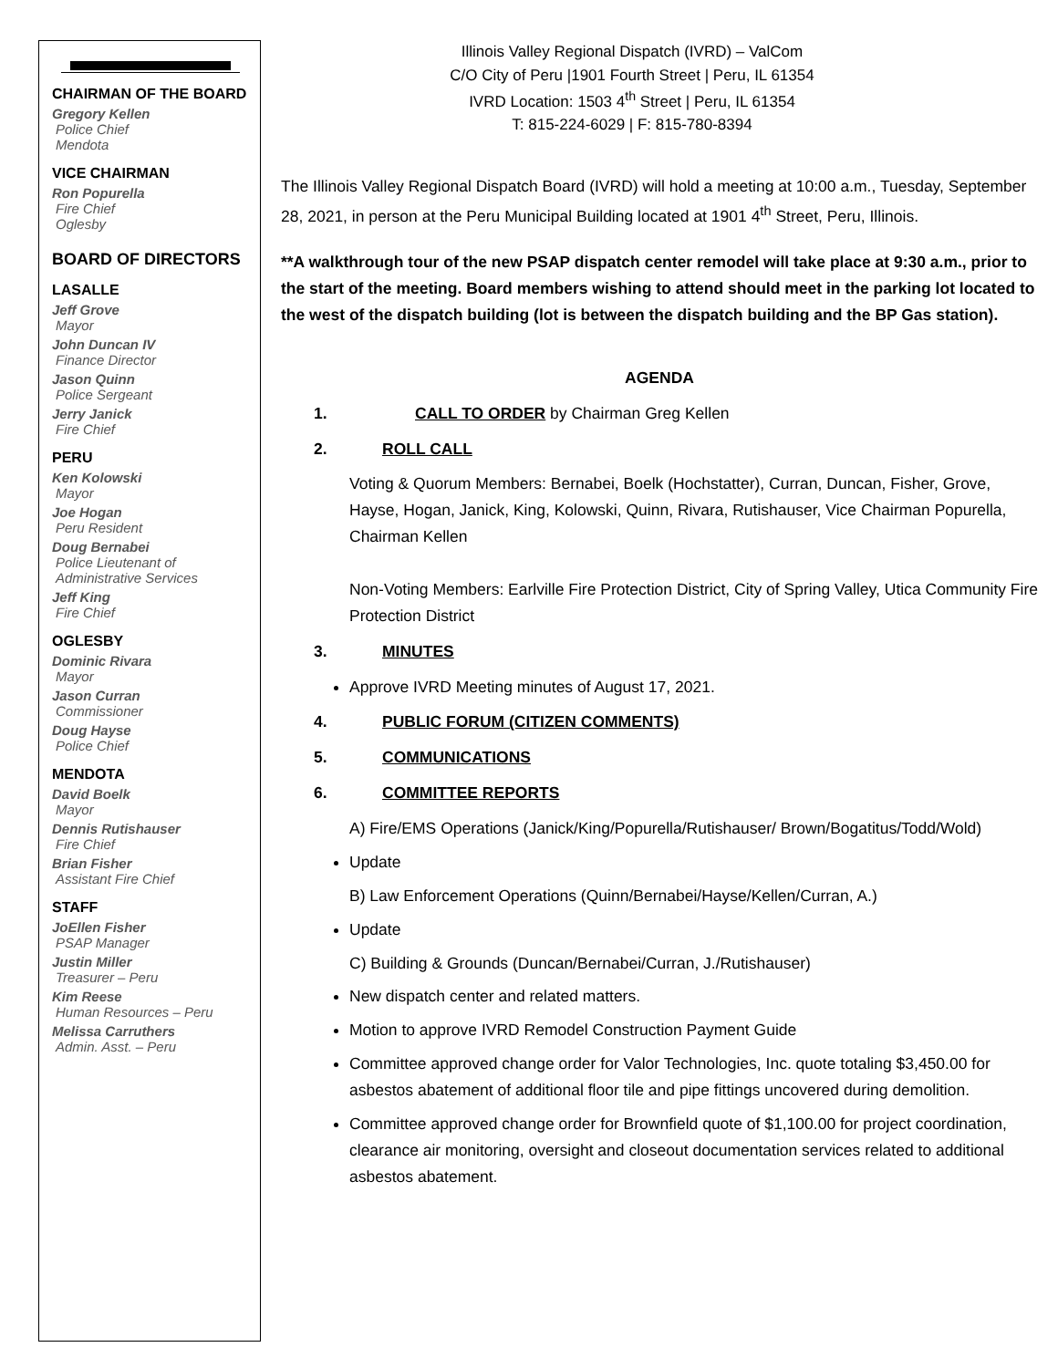CHAIRMAN OF THE BOARD
Gregory Kellen
Police Chief
Mendota
VICE CHAIRMAN
Ron Popurella
Fire Chief
Oglesby
BOARD OF DIRECTORS
LASALLE
Jeff Grove
Mayor
John Duncan IV
Finance Director
Jason Quinn
Police Sergeant
Jerry Janick
Fire Chief
PERU
Ken Kolowski
Mayor
Joe Hogan
Peru Resident
Doug Bernabei
Police Lieutenant of Administrative Services
Jeff King
Fire Chief
OGLESBY
Dominic Rivara
Mayor
Jason Curran
Commissioner
Doug Hayse
Police Chief
MENDOTA
David Boelk
Mayor
Dennis Rutishauser
Fire Chief
Brian Fisher
Assistant Fire Chief
STAFF
JoEllen Fisher
PSAP Manager
Justin Miller
Treasurer – Peru
Kim Reese
Human Resources – Peru
Melissa Carruthers
Admin. Asst. – Peru
Illinois Valley Regional Dispatch (IVRD) – ValCom
C/O City of Peru |1901 Fourth Street | Peru, IL 61354
IVRD Location: 1503 4<sup>th</sup> Street | Peru, IL 61354
T: 815-224-6029 | F: 815-780-8394
The Illinois Valley Regional Dispatch Board (IVRD) will hold a meeting at 10:00 a.m., Tuesday, September 28, 2021, in person at the Peru Municipal Building located at 1901 4<sup>th</sup> Street, Peru, Illinois.
**A walkthrough tour of the new PSAP dispatch center remodel will take place at 9:30 a.m., prior to the start of the meeting. Board members wishing to attend should meet in the parking lot located to the west of the dispatch building (lot is between the dispatch building and the BP Gas station).
AGENDA
1. CALL TO ORDER by Chairman Greg Kellen
2. ROLL CALL
Voting & Quorum Members: Bernabei, Boelk (Hochstatter), Curran, Duncan, Fisher, Grove, Hayse, Hogan, Janick, King, Kolowski, Quinn, Rivara, Rutishauser, Vice Chairman Popurella, Chairman Kellen
Non-Voting Members: Earlville Fire Protection District, City of Spring Valley, Utica Community Fire Protection District
3. MINUTES
Approve IVRD Meeting minutes of August 17, 2021.
4. PUBLIC FORUM (CITIZEN COMMENTS)
5. COMMUNICATIONS
6. COMMITTEE REPORTS
A) Fire/EMS Operations (Janick/King/Popurella/Rutishauser/ Brown/Bogatitus/Todd/Wold)
Update
B) Law Enforcement Operations (Quinn/Bernabei/Hayse/Kellen/Curran, A.)
Update
C) Building & Grounds (Duncan/Bernabei/Curran, J./Rutishauser)
New dispatch center and related matters.
Motion to approve IVRD Remodel Construction Payment Guide
Committee approved change order for Valor Technologies, Inc. quote totaling $3,450.00 for asbestos abatement of additional floor tile and pipe fittings uncovered during demolition.
Committee approved change order for Brownfield quote of $1,100.00 for project coordination, clearance air monitoring, oversight and closeout documentation services related to additional asbestos abatement.